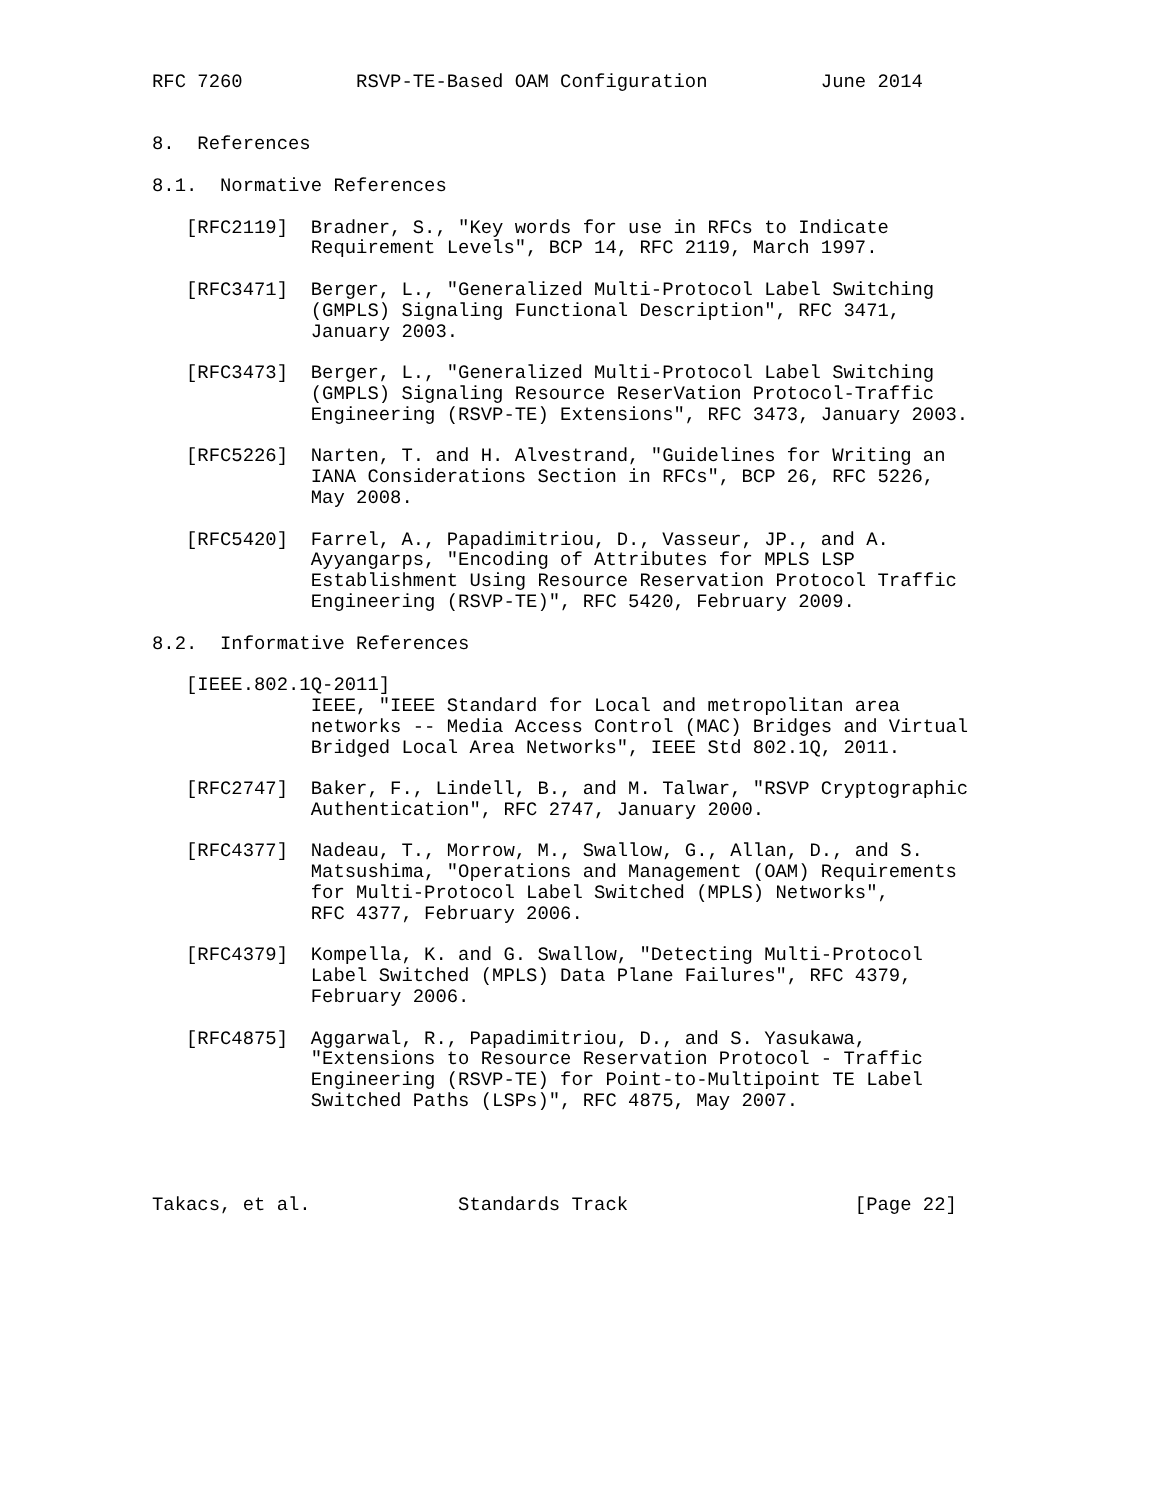RFC 7260          RSVP-TE-Based OAM Configuration          June 2014


8.  References

8.1.  Normative References

   [RFC2119]  Bradner, S., "Key words for use in RFCs to Indicate
              Requirement Levels", BCP 14, RFC 2119, March 1997.

   [RFC3471]  Berger, L., "Generalized Multi-Protocol Label Switching
              (GMPLS) Signaling Functional Description", RFC 3471,
              January 2003.

   [RFC3473]  Berger, L., "Generalized Multi-Protocol Label Switching
              (GMPLS) Signaling Resource ReserVation Protocol-Traffic
              Engineering (RSVP-TE) Extensions", RFC 3473, January 2003.

   [RFC5226]  Narten, T. and H. Alvestrand, "Guidelines for Writing an
              IANA Considerations Section in RFCs", BCP 26, RFC 5226,
              May 2008.

   [RFC5420]  Farrel, A., Papadimitriou, D., Vasseur, JP., and A.
              Ayyangarps, "Encoding of Attributes for MPLS LSP
              Establishment Using Resource Reservation Protocol Traffic
              Engineering (RSVP-TE)", RFC 5420, February 2009.

8.2.  Informative References

   [IEEE.802.1Q-2011]
              IEEE, "IEEE Standard for Local and metropolitan area
              networks -- Media Access Control (MAC) Bridges and Virtual
              Bridged Local Area Networks", IEEE Std 802.1Q, 2011.

   [RFC2747]  Baker, F., Lindell, B., and M. Talwar, "RSVP Cryptographic
              Authentication", RFC 2747, January 2000.

   [RFC4377]  Nadeau, T., Morrow, M., Swallow, G., Allan, D., and S.
              Matsushima, "Operations and Management (OAM) Requirements
              for Multi-Protocol Label Switched (MPLS) Networks",
              RFC 4377, February 2006.

   [RFC4379]  Kompella, K. and G. Swallow, "Detecting Multi-Protocol
              Label Switched (MPLS) Data Plane Failures", RFC 4379,
              February 2006.

   [RFC4875]  Aggarwal, R., Papadimitriou, D., and S. Yasukawa,
              "Extensions to Resource Reservation Protocol - Traffic
              Engineering (RSVP-TE) for Point-to-Multipoint TE Label
              Switched Paths (LSPs)", RFC 4875, May 2007.




Takacs, et al.             Standards Track                    [Page 22]